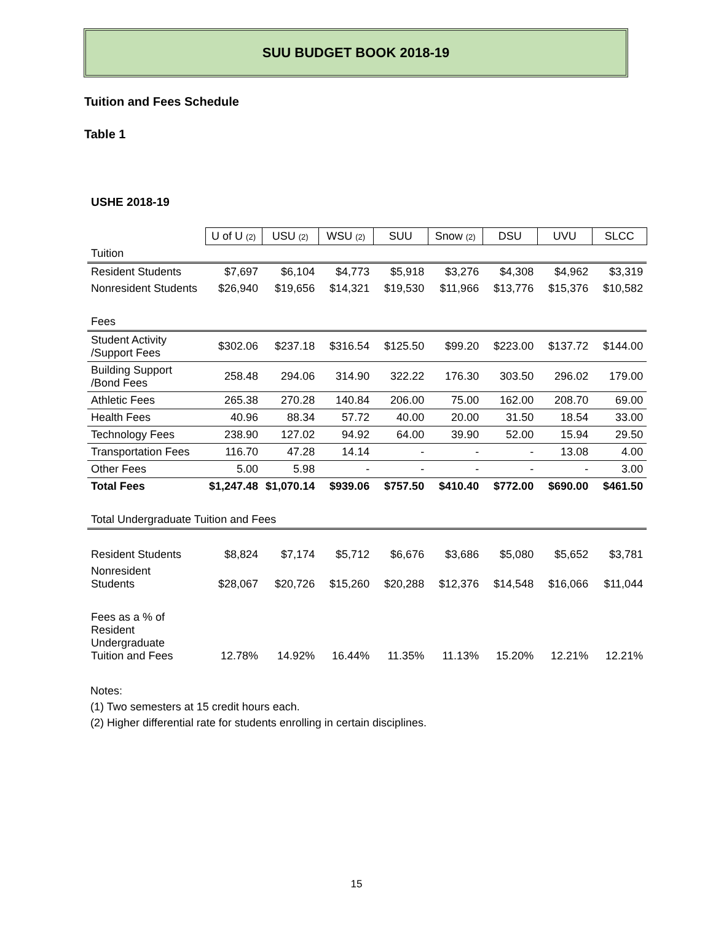SUU BUDGET BOOK 2018-19
Tuition and Fees Schedule
Table 1
USHE 2018-19
| | U of U (2) | USU (2) | WSU (2) | SUU | Snow (2) | DSU | UVU | SLCC |
| Tuition | | | | | | | | |
| Resident Students | $7,697 | $6,104 | $4,773 | $5,918 | $3,276 | $4,308 | $4,962 | $3,319 |
| Nonresident Students | $26,940 | $19,656 | $14,321 | $19,530 | $11,966 | $13,776 | $15,376 | $10,582 |
| Fees | | | | | | | | |
| Student Activity /Support Fees | $302.06 | $237.18 | $316.54 | $125.50 | $99.20 | $223.00 | $137.72 | $144.00 |
| Building Support /Bond Fees | 258.48 | 294.06 | 314.90 | 322.22 | 176.30 | 303.50 | 296.02 | 179.00 |
| Athletic Fees | 265.38 | 270.28 | 140.84 | 206.00 | 75.00 | 162.00 | 208.70 | 69.00 |
| Health Fees | 40.96 | 88.34 | 57.72 | 40.00 | 20.00 | 31.50 | 18.54 | 33.00 |
| Technology Fees | 238.90 | 127.02 | 94.92 | 64.00 | 39.90 | 52.00 | 15.94 | 29.50 |
| Transportation Fees | 116.70 | 47.28 | 14.14 | - | - | - | 13.08 | 4.00 |
| Other Fees | 5.00 | 5.98 | - | - | - | - | - | 3.00 |
| Total Fees | $1,247.48 | $1,070.14 | $939.06 | $757.50 | $410.40 | $772.00 | $690.00 | $461.50 |
| Total Undergraduate Tuition and Fees | | | | | | | | |
| Resident Students | $8,824 | $7,174 | $5,712 | $6,676 | $3,686 | $5,080 | $5,652 | $3,781 |
| Nonresident Students | $28,067 | $20,726 | $15,260 | $20,288 | $12,376 | $14,548 | $16,066 | $11,044 |
| Fees as a % of Resident Undergraduate Tuition and Fees | 12.78% | 14.92% | 16.44% | 11.35% | 11.13% | 15.20% | 12.21% | 12.21% |
Notes:
(1) Two semesters at 15 credit hours each.
(2) Higher differential rate for students enrolling in certain disciplines.
15